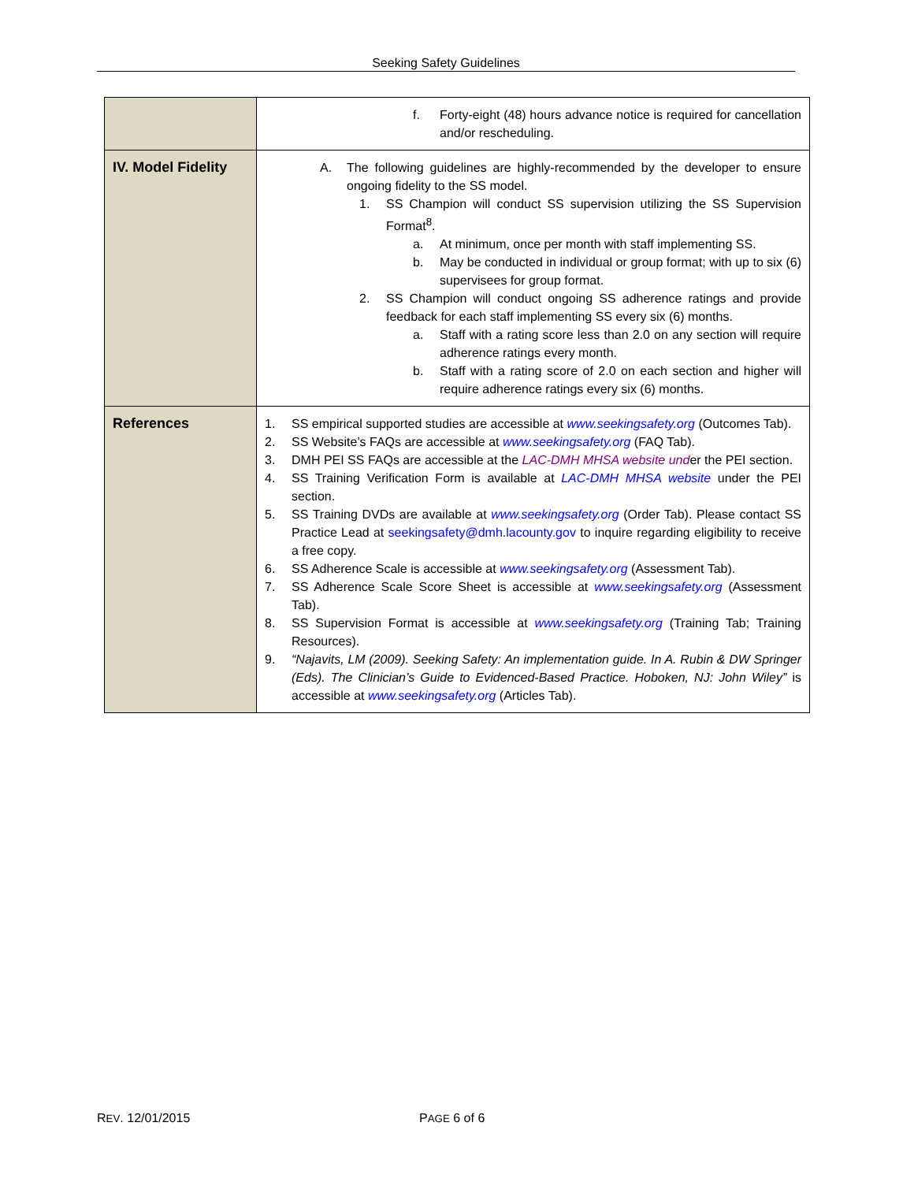Seeking Safety Guidelines
| | f. Forty-eight (48) hours advance notice is required for cancellation and/or rescheduling. |
| IV. Model Fidelity | A. The following guidelines are highly-recommended by the developer to ensure ongoing fidelity to the SS model. 1. SS Champion will conduct SS supervision utilizing the SS Supervision Format<sup>8</sup>. a. At minimum, once per month with staff implementing SS. b. May be conducted in individual or group format; with up to six (6) supervisees for group format. 2. SS Champion will conduct ongoing SS adherence ratings and provide feedback for each staff implementing SS every six (6) months. a. Staff with a rating score less than 2.0 on any section will require adherence ratings every month. b. Staff with a rating score of 2.0 on each section and higher will require adherence ratings every six (6) months. |
| References | 1. SS empirical supported studies are accessible at www.seekingsafety.org (Outcomes Tab). 2. SS Website’s FAQs are accessible at www.seekingsafety.org (FAQ Tab). 3. DMH PEI SS FAQs are accessible at the LAC-DMH MHSA website und er the PEI section. 4. SS Training Verification Form is available at LAC-DMH MHSA website under the PEI section. 5. SS Training DVDs are available at www.seekingsafety.org (Order Tab). Please contact SS Practice Lead at seekingsafety@dmh.lacounty.gov to inquire regarding eligibility to receive a free copy. 6. SS Adherence Scale is accessible at www.seekingsafety.org (Assessment Tab). 7. SS Adherence Scale Score Sheet is accessible at www.seekingsafety.org (Assessment Tab). 8. SS Supervision Format is accessible at www.seekingsafety.org (Training Tab; Training Resources). 9. “Najavits, LM (2009). Seeking Safety: An implementation guide. In A. Rubin & DW Springer (Eds). The Clinician’s Guide to Evidenced-Based Practice. Hoboken, NJ: John Wiley” is accessible at www.seekingsafety.org (Articles Tab). |
REV. 12/01/2015 PAGE 6 of 6